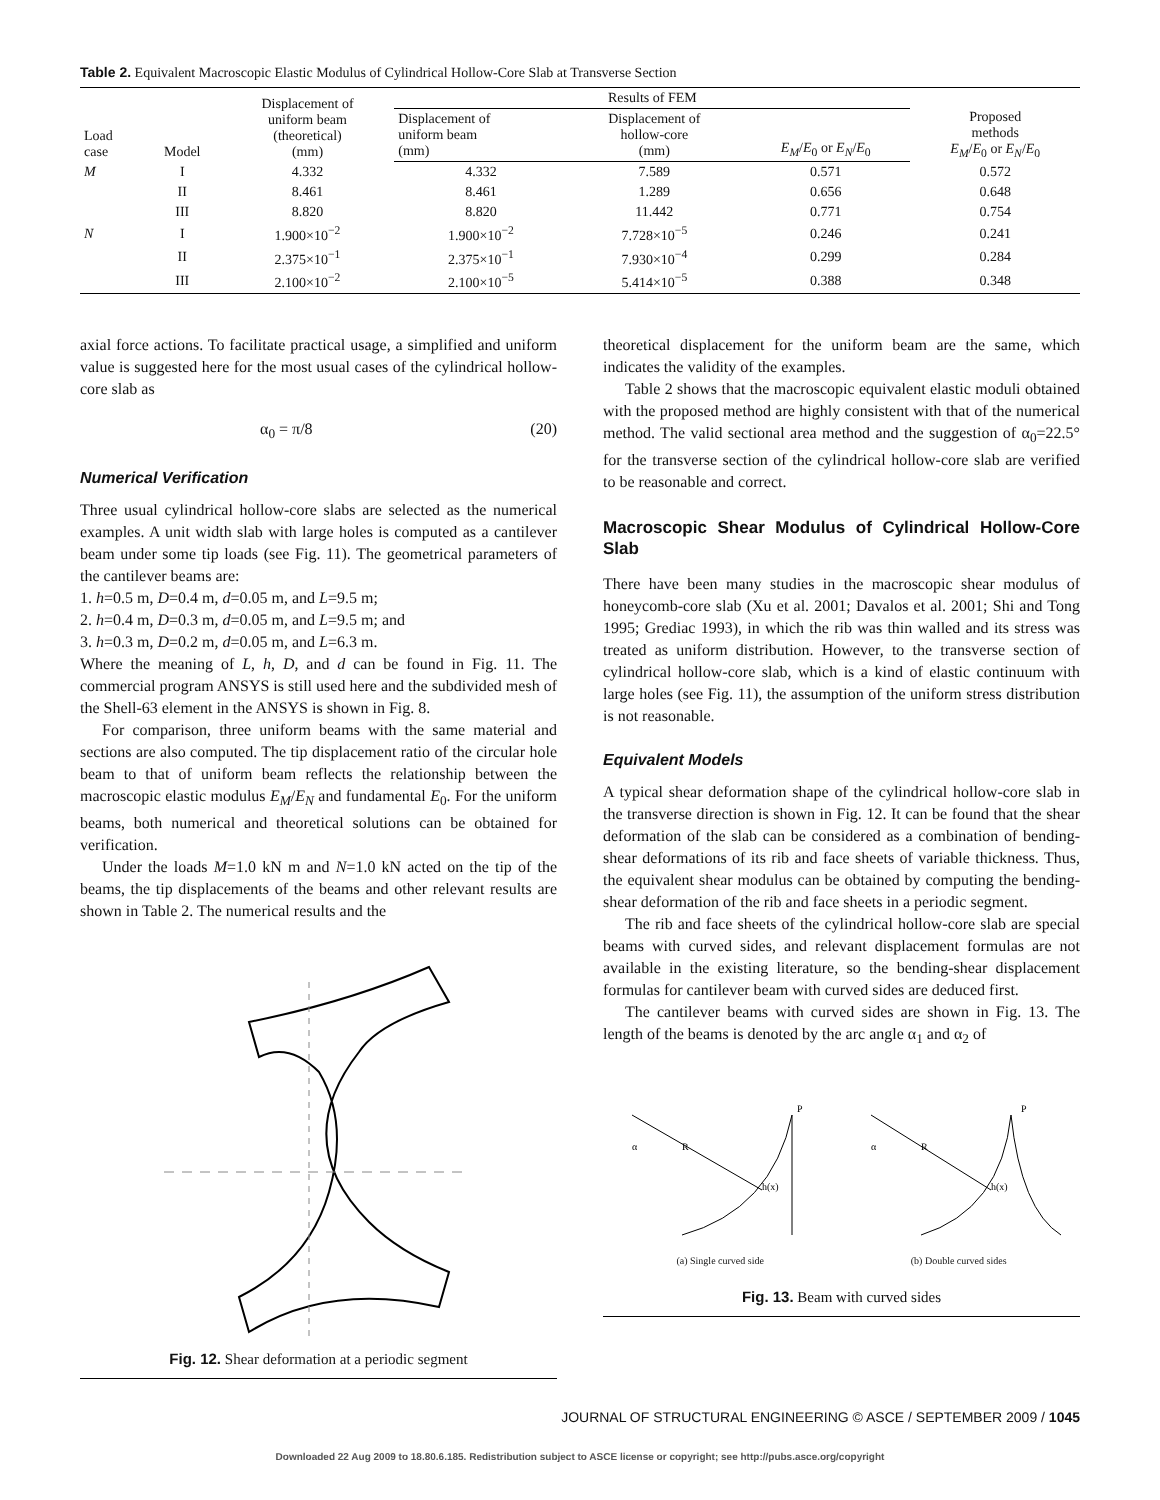Table 2. Equivalent Macroscopic Elastic Modulus of Cylindrical Hollow-Core Slab at Transverse Section
| Load case | Model | Displacement of uniform beam (theoretical) (mm) | Results of FEM | | | Proposed methods E<sub>M</sub> / E<sub>0</sub> or E<sub>N</sub> / E<sub>0</sub> |
| --- | --- | --- | --- | --- | --- | --- |
| | | | Displacement of uniform beam (mm) | Displacement of hollow-core (mm) | E<sub>M</sub> / E<sub>0</sub> or E<sub>N</sub> / E<sub>0</sub> | |
| M | I | 4.332 | 4.332 | 7.589 | 0.571 | 0.572 |
| | II | 8.461 | 8.461 | 1.289 | 0.656 | 0.648 |
| | III | 8.820 | 8.820 | 11.442 | 0.771 | 0.754 |
| N | I | 1.900×10<sup>−2</sup> | 1.900×10<sup>−2</sup> | 7.728×10<sup>−5</sup> | 0.246 | 0.241 |
| | II | 2.375×10<sup>−1</sup> | 2.375×10<sup>−1</sup> | 7.930×10<sup>−4</sup> | 0.299 | 0.284 |
| | III | 2.100×10<sup>−2</sup> | 2.100×10<sup>−5</sup> | 5.414×10<sup>−5</sup> | 0.388 | 0.348 |
axial force actions. To facilitate practical usage, a simplified and uniform value is suggested here for the most usual cases of the cylindrical hollow-core slab as
α<sub>0</sub> = π/8 (20)
Numerical Verification
Three usual cylindrical hollow-core slabs are selected as the numerical examples. A unit width slab with large holes is computed as a cantilever beam under some tip loads (see Fig. 11). The geometrical parameters of the cantilever beams are:
1. h=0.5 m, D=0.4 m, d=0.05 m, and L=9.5 m;
2. h=0.4 m, D=0.3 m, d=0.05 m, and L=9.5 m; and
3. h=0.3 m, D=0.2 m, d=0.05 m, and L=6.3 m.
Where the meaning of L, h, D, and d can be found in Fig. 11. The commercial program ANSYS is still used here and the subdivided mesh of the Shell-63 element in the ANSYS is shown in Fig. 8.
For comparison, three uniform beams with the same material and sections are also computed. The tip displacement ratio of the circular hole beam to that of uniform beam reflects the relationship between the macroscopic elastic modulus E<sub>M</sub>/E<sub>N</sub> and fundamental E<sub>0</sub>. For the uniform beams, both numerical and theoretical solutions can be obtained for verification.
Under the loads M=1.0 kN m and N=1.0 kN acted on the tip of the beams, the tip displacements of the beams and other relevant results are shown in Table 2. The numerical results and the
Fig. 12. Shear deformation at a periodic segment
theoretical displacement for the uniform beam are the same, which indicates the validity of the examples.
Table 2 shows that the macroscopic equivalent elastic moduli obtained with the proposed method are highly consistent with that of the numerical method. The valid sectional area method and the suggestion of α<sub>0</sub>=22.5° for the transverse section of the cylindrical hollow-core slab are verified to be reasonable and correct.
Macroscopic Shear Modulus of Cylindrical Hollow-Core Slab
There have been many studies in the macroscopic shear modulus of honeycomb-core slab (Xu et al. 2001; Davalos et al. 2001; Shi and Tong 1995; Grediac 1993), in which the rib was thin walled and its stress was treated as uniform distribution. However, to the transverse section of cylindrical hollow-core slab, which is a kind of elastic continuum with large holes (see Fig. 11), the assumption of the uniform stress distribution is not reasonable.
Equivalent Models
A typical shear deformation shape of the cylindrical hollow-core slab in the transverse direction is shown in Fig. 12. It can be found that the shear deformation of the slab can be considered as a combination of bending-shear deformations of its rib and face sheets of variable thickness. Thus, the equivalent shear modulus can be obtained by computing the bending-shear deformation of the rib and face sheets in a periodic segment.
The rib and face sheets of the cylindrical hollow-core slab are special beams with curved sides, and relevant displacement formulas are not available in the existing literature, so the bending-shear displacement formulas for cantilever beam with curved sides are deduced first.
The cantilever beams with curved sides are shown in Fig. 13. The length of the beams is denoted by the arc angle α<sub>1</sub> and α<sub>2</sub> of
P
h(x)
R
α
P
h(x)
R
α
(a) Single curved side (b) Double curved sides
Fig. 13. Beam with curved sides
JOURNAL OF STRUCTURAL ENGINEERING © ASCE / SEPTEMBER 2009 / 1045
Downloaded 22 Aug 2009 to 18.80.6.185. Redistribution subject to ASCE license or copyright; see http://pubs.asce.org/copyright